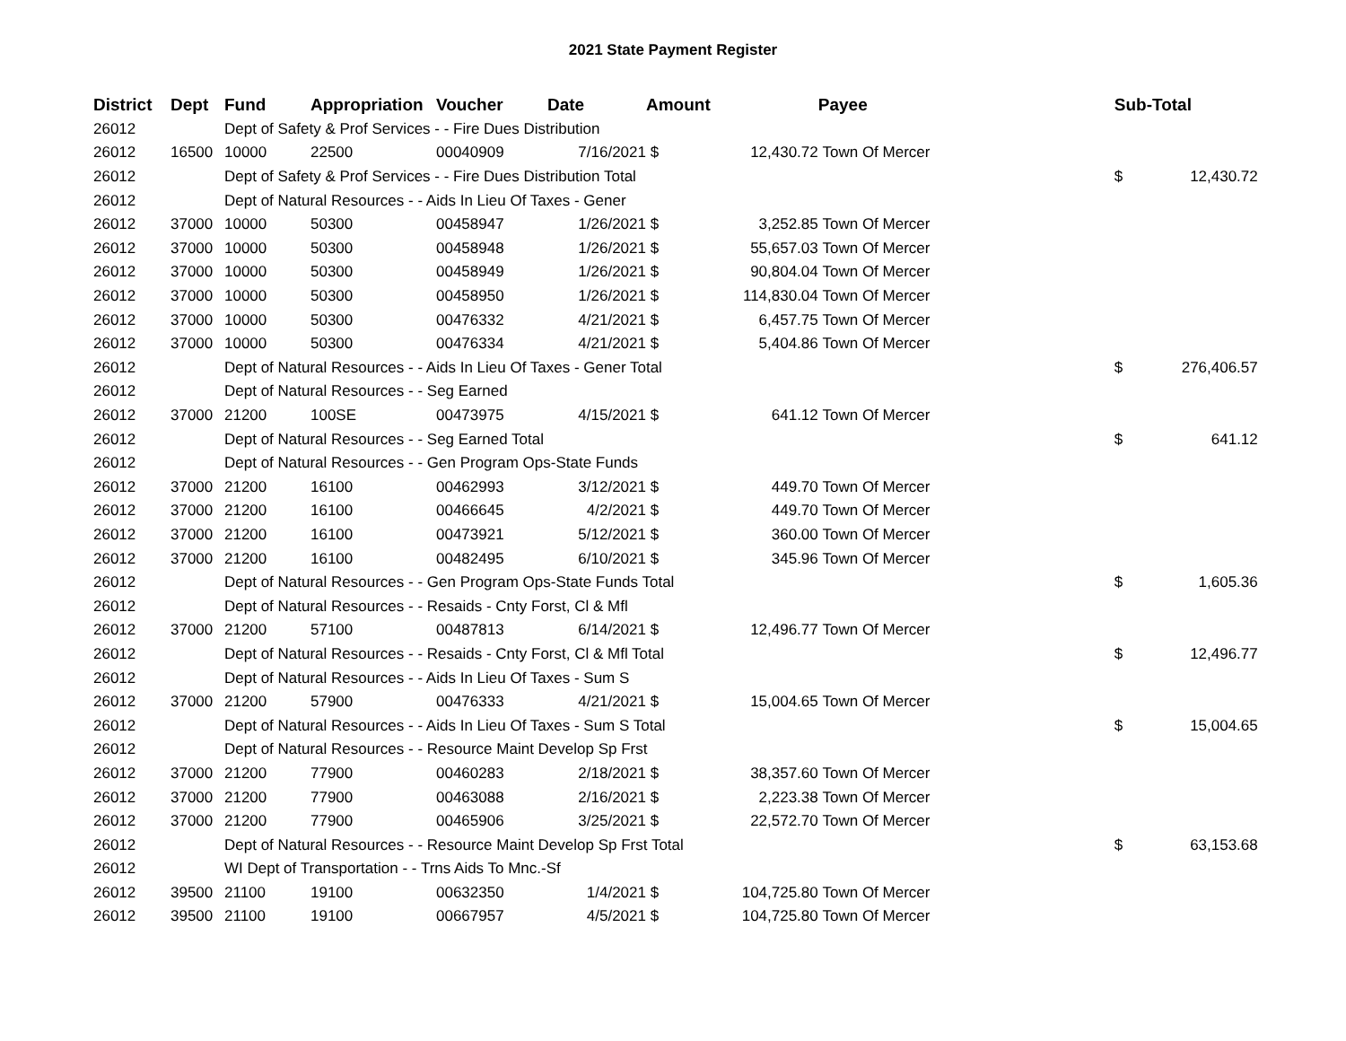2021 State Payment Register
| District | Dept | Fund | Appropriation | Voucher | Date | Amount | | Payee | Sub-Total | |
| --- | --- | --- | --- | --- | --- | --- | --- | --- | --- | --- |
| 26012 | | Dept of Safety & Prof Services - - Fire Dues Distribution | | | | | | | | |
| 26012 | 16500 | 10000 | 22500 | 00040909 | 7/16/2021 | $ | 12,430.72 | Town Of Mercer | | |
| 26012 | | Dept of Safety & Prof Services - - Fire Dues Distribution Total | | | | | | | $ | 12,430.72 |
| 26012 | | Dept of Natural Resources - - Aids In Lieu Of Taxes - Gener | | | | | | | | |
| 26012 | 37000 | 10000 | 50300 | 00458947 | 1/26/2021 | $ | 3,252.85 | Town Of Mercer | | |
| 26012 | 37000 | 10000 | 50300 | 00458948 | 1/26/2021 | $ | 55,657.03 | Town Of Mercer | | |
| 26012 | 37000 | 10000 | 50300 | 00458949 | 1/26/2021 | $ | 90,804.04 | Town Of Mercer | | |
| 26012 | 37000 | 10000 | 50300 | 00458950 | 1/26/2021 | $ | 114,830.04 | Town Of Mercer | | |
| 26012 | 37000 | 10000 | 50300 | 00476332 | 4/21/2021 | $ | 6,457.75 | Town Of Mercer | | |
| 26012 | 37000 | 10000 | 50300 | 00476334 | 4/21/2021 | $ | 5,404.86 | Town Of Mercer | | |
| 26012 | | Dept of Natural Resources - - Aids In Lieu Of Taxes - Gener Total | | | | | | | $ | 276,406.57 |
| 26012 | | Dept of Natural Resources - - Seg Earned | | | | | | | | |
| 26012 | 37000 | 21200 | 100SE | 00473975 | 4/15/2021 | $ | 641.12 | Town Of Mercer | | |
| 26012 | | Dept of Natural Resources - - Seg Earned Total | | | | | | | $ | 641.12 |
| 26012 | | Dept of Natural Resources - - Gen Program Ops-State Funds | | | | | | | | |
| 26012 | 37000 | 21200 | 16100 | 00462993 | 3/12/2021 | $ | 449.70 | Town Of Mercer | | |
| 26012 | 37000 | 21200 | 16100 | 00466645 | 4/2/2021 | $ | 449.70 | Town Of Mercer | | |
| 26012 | 37000 | 21200 | 16100 | 00473921 | 5/12/2021 | $ | 360.00 | Town Of Mercer | | |
| 26012 | 37000 | 21200 | 16100 | 00482495 | 6/10/2021 | $ | 345.96 | Town Of Mercer | | |
| 26012 | | Dept of Natural Resources - - Gen Program Ops-State Funds Total | | | | | | | $ | 1,605.36 |
| 26012 | | Dept of Natural Resources - - Resaids - Cnty Forst, Cl & Mfl | | | | | | | | |
| 26012 | 37000 | 21200 | 57100 | 00487813 | 6/14/2021 | $ | 12,496.77 | Town Of Mercer | | |
| 26012 | | Dept of Natural Resources - - Resaids - Cnty Forst, Cl & Mfl Total | | | | | | | $ | 12,496.77 |
| 26012 | | Dept of Natural Resources - - Aids In Lieu Of Taxes - Sum S | | | | | | | | |
| 26012 | 37000 | 21200 | 57900 | 00476333 | 4/21/2021 | $ | 15,004.65 | Town Of Mercer | | |
| 26012 | | Dept of Natural Resources - - Aids In Lieu Of Taxes - Sum S Total | | | | | | | $ | 15,004.65 |
| 26012 | | Dept of Natural Resources - - Resource Maint Develop Sp Frst | | | | | | | | |
| 26012 | 37000 | 21200 | 77900 | 00460283 | 2/18/2021 | $ | 38,357.60 | Town Of Mercer | | |
| 26012 | 37000 | 21200 | 77900 | 00463088 | 2/16/2021 | $ | 2,223.38 | Town Of Mercer | | |
| 26012 | 37000 | 21200 | 77900 | 00465906 | 3/25/2021 | $ | 22,572.70 | Town Of Mercer | | |
| 26012 | | Dept of Natural Resources - - Resource Maint Develop Sp Frst Total | | | | | | | $ | 63,153.68 |
| 26012 | | WI Dept of Transportation - - Trns Aids To Mnc.-Sf | | | | | | | | |
| 26012 | 39500 | 21100 | 19100 | 00632350 | 1/4/2021 | $ | 104,725.80 | Town Of Mercer | | |
| 26012 | 39500 | 21100 | 19100 | 00667957 | 4/5/2021 | $ | 104,725.80 | Town Of Mercer | | |